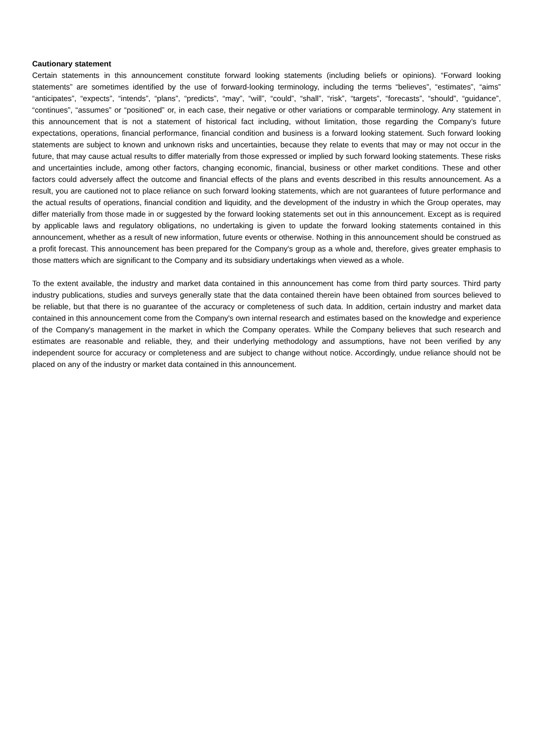Cautionary statement
Certain statements in this announcement constitute forward looking statements (including beliefs or opinions). “Forward looking statements” are sometimes identified by the use of forward-looking terminology, including the terms “believes”, “estimates”, “aims” “anticipates”, “expects”, “intends”, “plans”, “predicts”, “may”, “will”, “could”, “shall”, “risk”, “targets”, “forecasts”, “should”, “guidance”, “continues”, “assumes” or “positioned” or, in each case, their negative or other variations or comparable terminology. Any statement in this announcement that is not a statement of historical fact including, without limitation, those regarding the Company’s future expectations, operations, financial performance, financial condition and business is a forward looking statement. Such forward looking statements are subject to known and unknown risks and uncertainties, because they relate to events that may or may not occur in the future, that may cause actual results to differ materially from those expressed or implied by such forward looking statements. These risks and uncertainties include, among other factors, changing economic, financial, business or other market conditions. These and other factors could adversely affect the outcome and financial effects of the plans and events described in this results announcement. As a result, you are cautioned not to place reliance on such forward looking statements, which are not guarantees of future performance and the actual results of operations, financial condition and liquidity, and the development of the industry in which the Group operates, may differ materially from those made in or suggested by the forward looking statements set out in this announcement. Except as is required by applicable laws and regulatory obligations, no undertaking is given to update the forward looking statements contained in this announcement, whether as a result of new information, future events or otherwise. Nothing in this announcement should be construed as a profit forecast. This announcement has been prepared for the Company's group as a whole and, therefore, gives greater emphasis to those matters which are significant to the Company and its subsidiary undertakings when viewed as a whole.
To the extent available, the industry and market data contained in this announcement has come from third party sources. Third party industry publications, studies and surveys generally state that the data contained therein have been obtained from sources believed to be reliable, but that there is no guarantee of the accuracy or completeness of such data. In addition, certain industry and market data contained in this announcement come from the Company's own internal research and estimates based on the knowledge and experience of the Company's management in the market in which the Company operates. While the Company believes that such research and estimates are reasonable and reliable, they, and their underlying methodology and assumptions, have not been verified by any independent source for accuracy or completeness and are subject to change without notice. Accordingly, undue reliance should not be placed on any of the industry or market data contained in this announcement.